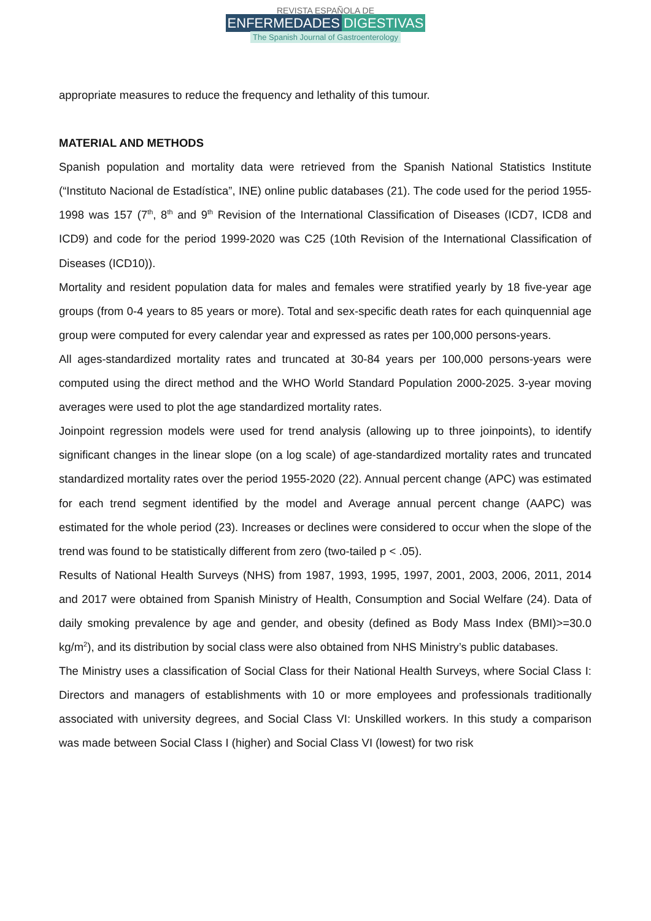REVISTA ESPAÑOLA DE
ENFERMEDADES DIGESTIVAS
The Spanish Journal of Gastroenterology
appropriate measures to reduce the frequency and lethality of this tumour.
MATERIAL AND METHODS
Spanish population and mortality data were retrieved from the Spanish National Statistics Institute (“Instituto Nacional de Estadística”, INE) online public databases (21). The code used for the period 1955-1998 was 157 (7<sup>th</sup>, 8<sup>th</sup> and 9<sup>th</sup> Revision of the International Classification of Diseases (ICD7, ICD8 and ICD9) and code for the period 1999-2020 was C25 (10th Revision of the International Classification of Diseases (ICD10)).
Mortality and resident population data for males and females were stratified yearly by 18 five-year age groups (from 0-4 years to 85 years or more). Total and sex-specific death rates for each quinquennial age group were computed for every calendar year and expressed as rates per 100,000 persons-years.
All ages-standardized mortality rates and truncated at 30-84 years per 100,000 persons-years were computed using the direct method and the WHO World Standard Population 2000-2025. 3-year moving averages were used to plot the age standardized mortality rates.
Joinpoint regression models were used for trend analysis (allowing up to three joinpoints), to identify significant changes in the linear slope (on a log scale) of age-standardized mortality rates and truncated standardized mortality rates over the period 1955-2020 (22). Annual percent change (APC) was estimated for each trend segment identified by the model and Average annual percent change (AAPC) was estimated for the whole period (23). Increases or declines were considered to occur when the slope of the trend was found to be statistically different from zero (two-tailed p < .05).
Results of National Health Surveys (NHS) from 1987, 1993, 1995, 1997, 2001, 2003, 2006, 2011, 2014 and 2017 were obtained from Spanish Ministry of Health, Consumption and Social Welfare (24). Data of daily smoking prevalence by age and gender, and obesity (defined as Body Mass Index (BMI)>=30.0 kg/m<sup>2</sup>), and its distribution by social class were also obtained from NHS Ministry’s public databases.
The Ministry uses a classification of Social Class for their National Health Surveys, where Social Class I: Directors and managers of establishments with 10 or more employees and professionals traditionally associated with university degrees, and Social Class VI: Unskilled workers. In this study a comparison was made between Social Class I (higher) and Social Class VI (lowest) for two risk